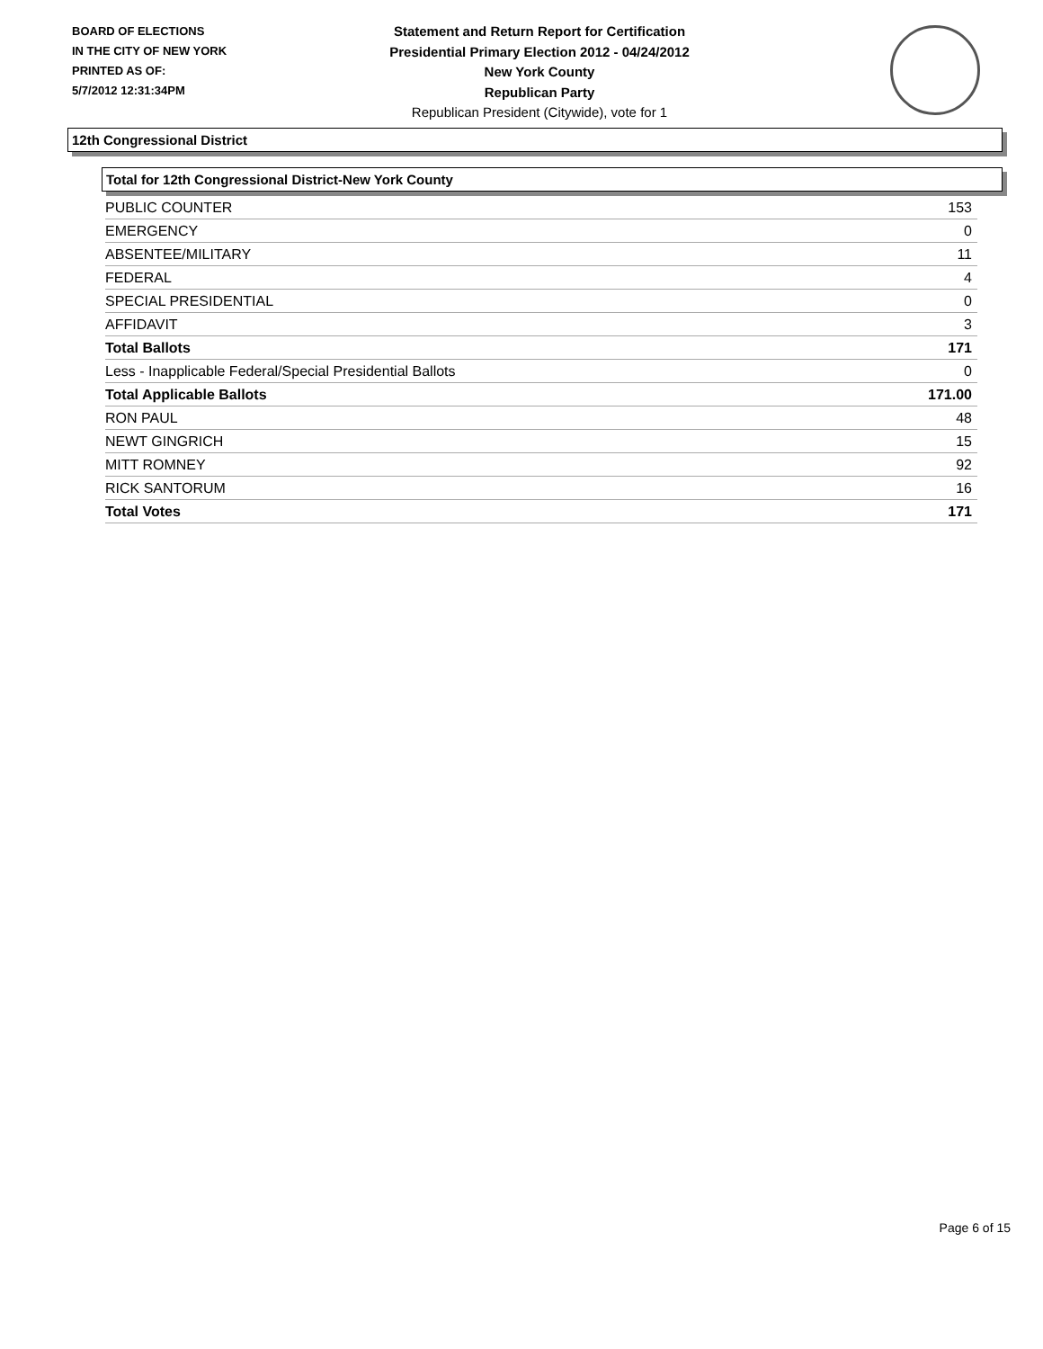BOARD OF ELECTIONS
IN THE CITY OF NEW YORK
PRINTED AS OF:
5/7/2012 12:31:34PM
Statement and Return Report for Certification
Presidential Primary Election 2012 - 04/24/2012
New York County
Republican Party
Republican President (Citywide), vote for 1
12th Congressional District
Total for 12th Congressional District-New York County
| PUBLIC COUNTER | 153 |
| EMERGENCY | 0 |
| ABSENTEE/MILITARY | 11 |
| FEDERAL | 4 |
| SPECIAL PRESIDENTIAL | 0 |
| AFFIDAVIT | 3 |
| Total Ballots | 171 |
| Less - Inapplicable Federal/Special Presidential Ballots | 0 |
| Total Applicable Ballots | 171.00 |
| RON PAUL | 48 |
| NEWT GINGRICH | 15 |
| MITT ROMNEY | 92 |
| RICK SANTORUM | 16 |
| Total Votes | 171 |
Page 6 of 15